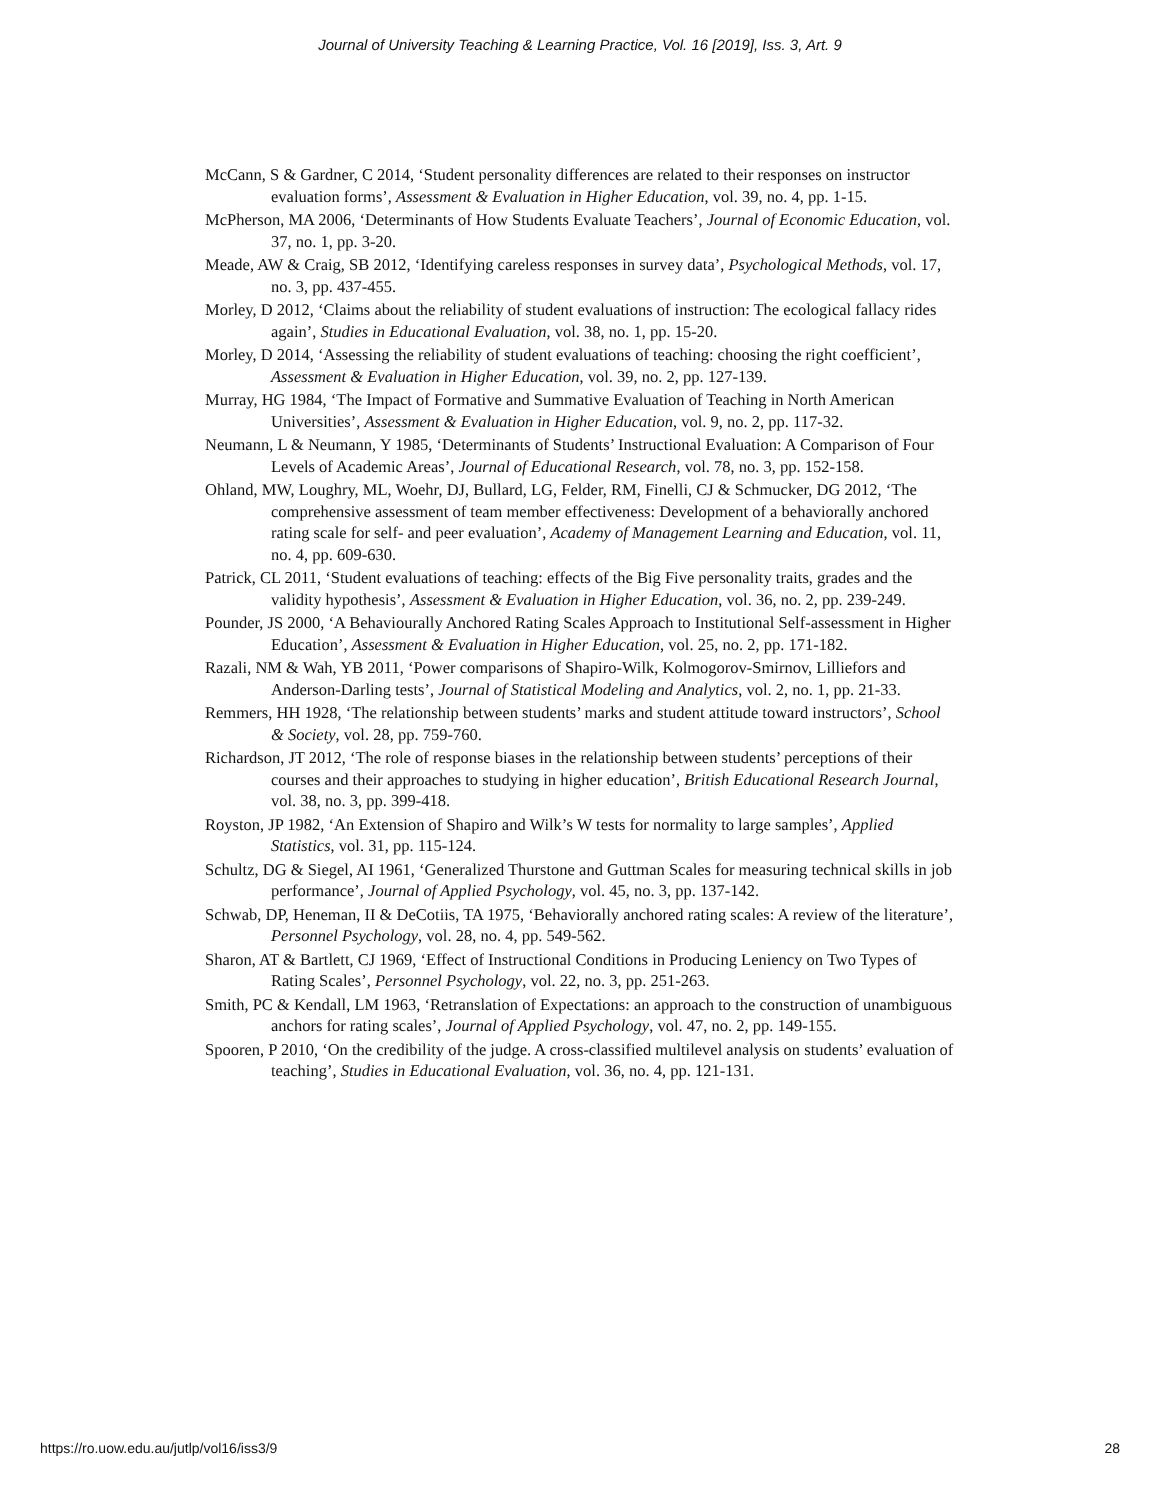Journal of University Teaching & Learning Practice, Vol. 16 [2019], Iss. 3, Art. 9
McCann, S & Gardner, C 2014, ‘Student personality differences are related to their responses on instructor evaluation forms’, Assessment & Evaluation in Higher Education, vol. 39, no. 4, pp. 1-15.
McPherson, MA 2006, ‘Determinants of How Students Evaluate Teachers’, Journal of Economic Education, vol. 37, no. 1, pp. 3-20.
Meade, AW & Craig, SB 2012, ‘Identifying careless responses in survey data’, Psychological Methods, vol. 17, no. 3, pp. 437-455.
Morley, D 2012, ‘Claims about the reliability of student evaluations of instruction: The ecological fallacy rides again’, Studies in Educational Evaluation, vol. 38, no. 1, pp. 15-20.
Morley, D 2014, ‘Assessing the reliability of student evaluations of teaching: choosing the right coefficient’, Assessment & Evaluation in Higher Education, vol. 39, no. 2, pp. 127-139.
Murray, HG 1984, ‘The Impact of Formative and Summative Evaluation of Teaching in North American Universities’, Assessment & Evaluation in Higher Education, vol. 9, no. 2, pp. 117-32.
Neumann, L & Neumann, Y 1985, ‘Determinants of Students’ Instructional Evaluation: A Comparison of Four Levels of Academic Areas’, Journal of Educational Research, vol. 78, no. 3, pp. 152-158.
Ohland, MW, Loughry, ML, Woehr, DJ, Bullard, LG, Felder, RM, Finelli, CJ & Schmucker, DG 2012, ‘The comprehensive assessment of team member effectiveness: Development of a behaviorally anchored rating scale for self- and peer evaluation’, Academy of Management Learning and Education, vol. 11, no. 4, pp. 609-630.
Patrick, CL 2011, ‘Student evaluations of teaching: effects of the Big Five personality traits, grades and the validity hypothesis’, Assessment & Evaluation in Higher Education, vol. 36, no. 2, pp. 239-249.
Pounder, JS 2000, ‘A Behaviourally Anchored Rating Scales Approach to Institutional Self-assessment in Higher Education’, Assessment & Evaluation in Higher Education, vol. 25, no. 2, pp. 171-182.
Razali, NM & Wah, YB 2011, ‘Power comparisons of Shapiro-Wilk, Kolmogorov-Smirnov, Lilliefors and Anderson-Darling tests’, Journal of Statistical Modeling and Analytics, vol. 2, no. 1, pp. 21-33.
Remmers, HH 1928, ‘The relationship between students’ marks and student attitude toward instructors’, School & Society, vol. 28, pp. 759-760.
Richardson, JT 2012, ‘The role of response biases in the relationship between students’ perceptions of their courses and their approaches to studying in higher education’, British Educational Research Journal, vol. 38, no. 3, pp. 399-418.
Royston, JP 1982, ‘An Extension of Shapiro and Wilk’s W tests for normality to large samples’, Applied Statistics, vol. 31, pp. 115-124.
Schultz, DG & Siegel, AI 1961, ‘Generalized Thurstone and Guttman Scales for measuring technical skills in job performance’, Journal of Applied Psychology, vol. 45, no. 3, pp. 137-142.
Schwab, DP, Heneman, II & DeCotiis, TA 1975, ‘Behaviorally anchored rating scales: A review of the literature’, Personnel Psychology, vol. 28, no. 4, pp. 549-562.
Sharon, AT & Bartlett, CJ 1969, ‘Effect of Instructional Conditions in Producing Leniency on Two Types of Rating Scales’, Personnel Psychology, vol. 22, no. 3, pp. 251-263.
Smith, PC & Kendall, LM 1963, ‘Retranslation of Expectations: an approach to the construction of unambiguous anchors for rating scales’, Journal of Applied Psychology, vol. 47, no. 2, pp. 149-155.
Spooren, P 2010, ‘On the credibility of the judge. A cross-classified multilevel analysis on students’ evaluation of teaching’, Studies in Educational Evaluation, vol. 36, no. 4, pp. 121-131.
https://ro.uow.edu.au/jutlp/vol16/iss3/9 28